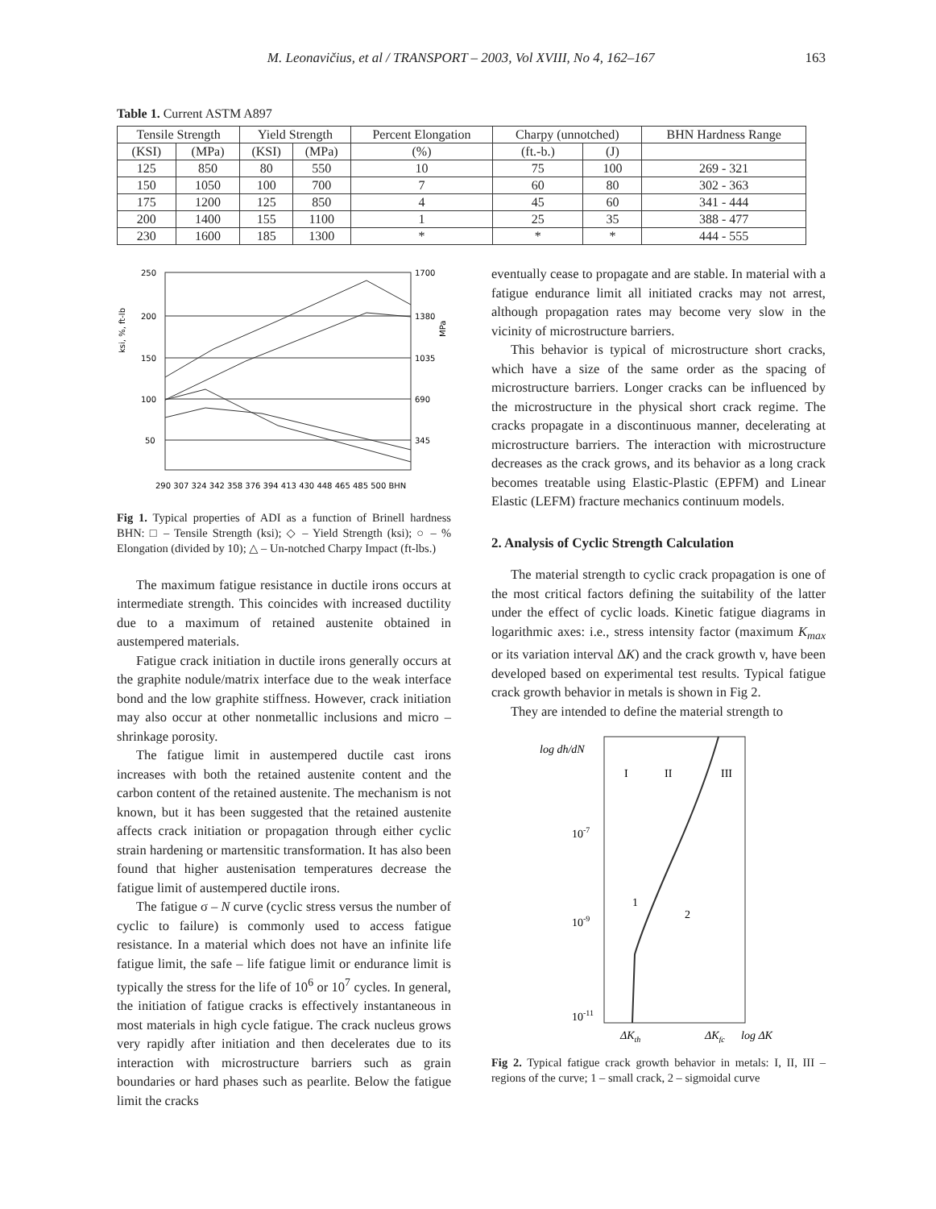M. Leonavičius, et al / TRANSPORT – 2003, Vol XVIII, No 4, 162–167 163
Table 1. Current ASTM A897
| Tensile Strength | | Yield Strength | | Percent Elongation | Charpy (unnotched) | | BHN Hardness Range |
| --- | --- | --- | --- | --- | --- | --- | --- |
| (KSI) | (MPa) | (KSI) | (MPa) | (%) | (ft.-b.) | (J) | |
| 125 | 850 | 80 | 550 | 10 | 75 | 100 | 269 - 321 |
| 150 | 1050 | 100 | 700 | 7 | 60 | 80 | 302 - 363 |
| 175 | 1200 | 125 | 850 | 4 | 45 | 60 | 341 - 444 |
| 200 | 1400 | 155 | 1100 | 1 | 25 | 35 | 388 - 477 |
| 230 | 1600 | 185 | 1300 | * | * | * | 444 - 555 |
250
200
150
100
50
1700
1380
1035
690
345
ksi, %, ft-lb
MPa
290 307 324 342 358 376 394 413 430 448 465 485 500 BHN
Fig 1. Typical properties of ADI as a function of Brinell hardness BHN: □ – Tensile Strength (ksi); ◇ – Yield Strength (ksi); ○ – % Elongation (divided by 10); △ – Un-notched Charpy Impact (ft-lbs.)
The maximum fatigue resistance in ductile irons occurs at intermediate strength. This coincides with increased ductility due to a maximum of retained austenite obtained in austempered materials.
Fatigue crack initiation in ductile irons generally occurs at the graphite nodule/matrix interface due to the weak interface bond and the low graphite stiffness. However, crack initiation may also occur at other nonmetallic inclusions and micro – shrinkage porosity.
The fatigue limit in austempered ductile cast irons increases with both the retained austenite content and the carbon content of the retained austenite. The mechanism is not known, but it has been suggested that the retained austenite affects crack initiation or propagation through either cyclic strain hardening or martensitic transformation. It has also been found that higher austenisation temperatures decrease the fatigue limit of austempered ductile irons.
The fatigue σ – N curve (cyclic stress versus the number of cyclic to failure) is commonly used to access fatigue resistance. In a material which does not have an infinite life fatigue limit, the safe – life fatigue limit or endurance limit is typically the stress for the life of 10<sup>6</sup> or 10<sup>7</sup> cycles. In general, the initiation of fatigue cracks is effectively instantaneous in most materials in high cycle fatigue. The crack nucleus grows very rapidly after initiation and then decelerates due to its interaction with microstructure barriers such as grain boundaries or hard phases such as pearlite. Below the fatigue limit the cracks
eventually cease to propagate and are stable. In material with a fatigue endurance limit all initiated cracks may not arrest, although propagation rates may become very slow in the vicinity of microstructure barriers.
This behavior is typical of microstructure short cracks, which have a size of the same order as the spacing of microstructure barriers. Longer cracks can be influenced by the microstructure in the physical short crack regime. The cracks propagate in a discontinuous manner, decelerating at microstructure barriers. The interaction with microstructure decreases as the crack grows, and its behavior as a long crack becomes treatable using Elastic-Plastic (EPFM) and Linear Elastic (LEFM) fracture mechanics continuum models.
2. Analysis of Cyclic Strength Calculation
The material strength to cyclic crack propagation is one of the most critical factors defining the suitability of the latter under the effect of cyclic loads. Kinetic fatigue diagrams in logarithmic axes: i.e., stress intensity factor (maximum K<sub>max</sub> or its variation interval ΔK) and the crack growth v, have been developed based on experimental test results. Typical fatigue crack growth behavior in metals is shown in Fig 2.
They are intended to define the material strength to
log dh/dN
I
II
III
10-7
10-9
10-11
1
2
ΔKth
ΔKfc
log ΔK
Fig 2. Typical fatigue crack growth behavior in metals: I, II, III – regions of the curve; 1 – small crack, 2 – sigmoidal curve